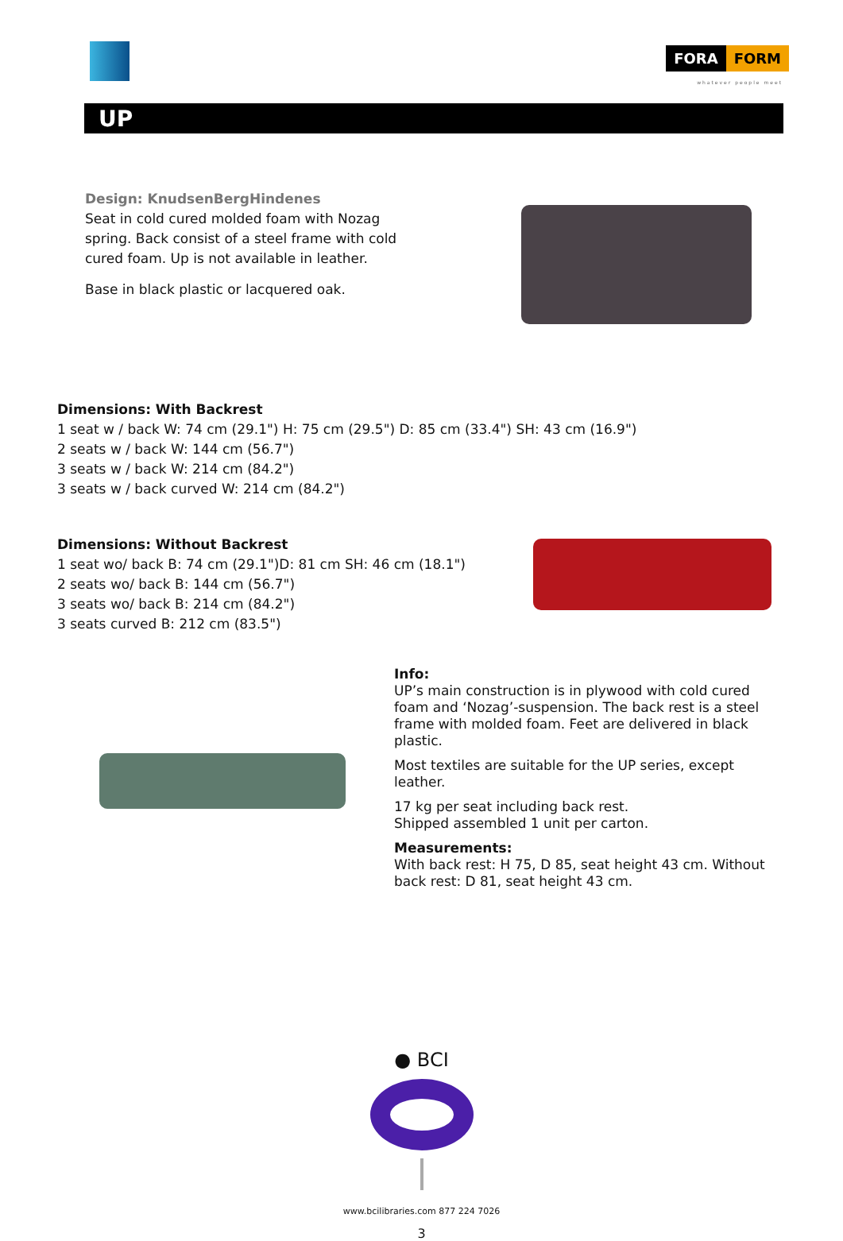FORA FORM
whatever people meet
UP
Design: KnudsenBergHindenes
Seat in cold cured molded foam with Nozag
spring. Back consist of a steel frame with cold
cured foam. Up is not available in leather.
Base in black plastic or lacquered oak.
Dimensions: With Backrest
1 seat w / back W: 74 cm (29.1") H: 75 cm (29.5") D: 85 cm (33.4") SH: 43 cm (16.9")
2 seats w / back W: 144 cm (56.7")
3 seats w / back W: 214 cm (84.2")
3 seats w / back curved W: 214 cm (84.2")
Dimensions: Without Backrest
1 seat wo/ back B: 74 cm (29.1")D: 81 cm SH: 46 cm (18.1")
2 seats wo/ back B: 144 cm (56.7")
3 seats wo/ back B: 214 cm (84.2")
3 seats curved B: 212 cm (83.5")
Info:
UP’s main construction is in plywood with cold cured foam and ‘Nozag’-suspension. The back rest is a steel frame with molded foam. Feet are delivered in black plastic.
Most textiles are suitable for the UP series, except leather.
17 kg per seat including back rest.
Shipped assembled 1 unit per carton.
Measurements:
With back rest: H 75, D 85, seat height 43 cm. Without back rest: D 81, seat height 43 cm.
● BCI
www.bcilibraries.com 877 224 7026
3